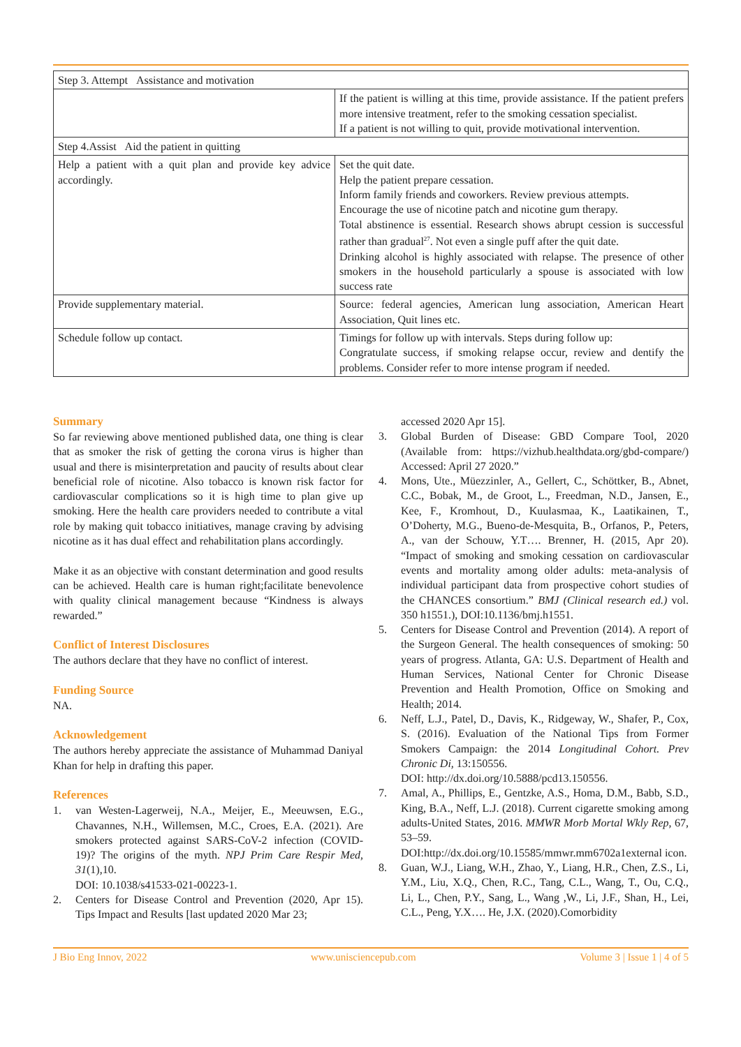| Step 3. Attempt Assistance and motivation | |
| | If the patient is willing at this time, provide assistance. If the patient prefers more intensive treatment, refer to the smoking cessation specialist. If a patient is not willing to quit, provide motivational intervention. |
| Step 4.Assist Aid the patient in quitting | |
| Help a patient with a quit plan and provide key advice accordingly. | Set the quit date. Help the patient prepare cessation. Inform family friends and coworkers. Review previous attempts. Encourage the use of nicotine patch and nicotine gum therapy. Total abstinence is essential. Research shows abrupt cession is successful rather than gradual<sup>27</sup>. Not even a single puff after the quit date. Drinking alcohol is highly associated with relapse. The presence of other smokers in the household particularly a spouse is associated with low success rate |
| Provide supplementary material. | Source: federal agencies, American lung association, American Heart Association, Quit lines etc. |
| Schedule follow up contact. | Timings for follow up with intervals. Steps during follow up: Congratulate success, if smoking relapse occur, review and dentify the problems. Consider refer to more intense program if needed. |
Summary
So far reviewing above mentioned published data, one thing is clear that as smoker the risk of getting the corona virus is higher than usual and there is misinterpretation and paucity of results about clear beneficial role of nicotine. Also tobacco is known risk factor for cardiovascular complications so it is high time to plan give up smoking. Here the health care providers needed to contribute a vital role by making quit tobacco initiatives, manage craving by advising nicotine as it has dual effect and rehabilitation plans accordingly.
Make it as an objective with constant determination and good results can be achieved. Health care is human right;facilitate benevolence with quality clinical management because “Kindness is always rewarded.”
Conflict of Interest Disclosures
The authors declare that they have no conflict of interest.
Funding Source
NA.
Acknowledgement
The authors hereby appreciate the assistance of Muhammad Daniyal Khan for help in drafting this paper.
References
1. van Westen-Lagerweij, N.A., Meijer, E., Meeuwsen, E.G., Chavannes, N.H., Willemsen, M.C., Croes, E.A. (2021). Are smokers protected against SARS-CoV-2 infection (COVID-19)? The origins of the myth. NPJ Prim Care Respir Med, 31(1),10.
DOI: 10.1038/s41533-021-00223-1.
2. Centers for Disease Control and Prevention (2020, Apr 15). Tips Impact and Results [last updated 2020 Mar 23;
accessed 2020 Apr 15].
3. Global Burden of Disease: GBD Compare Tool, 2020 (Available from: https://vizhub.healthdata.org/gbd-compare/) Accessed: April 27 2020.”
4. Mons, Ute., Müezzinler, A., Gellert, C., Schöttker, B., Abnet, C.C., Bobak, M., de Groot, L., Freedman, N.D., Jansen, E., Kee, F., Kromhout, D., Kuulasmaa, K., Laatikainen, T., O’Doherty, M.G., Bueno-de-Mesquita, B., Orfanos, P., Peters, A., van der Schouw, Y.T…. Brenner, H. (2015, Apr 20). “Impact of smoking and smoking cessation on cardiovascular events and mortality among older adults: meta-analysis of individual participant data from prospective cohort studies of the CHANCES consortium.” BMJ (Clinical research ed.) vol. 350 h1551.), DOI:10.1136/bmj.h1551.
5. Centers for Disease Control and Prevention (2014). A report of the Surgeon General. The health consequences of smoking: 50 years of progress. Atlanta, GA: U.S. Department of Health and Human Services, National Center for Chronic Disease Prevention and Health Promotion, Office on Smoking and Health; 2014.
6. Neff, L.J., Patel, D., Davis, K., Ridgeway, W., Shafer, P., Cox, S. (2016). Evaluation of the National Tips from Former Smokers Campaign: the 2014 Longitudinal Cohort. Prev Chronic Di, 13:150556.
DOI: http://dx.doi.org/10.5888/pcd13.150556.
7. Amal, A., Phillips, E., Gentzke, A.S., Homa, D.M., Babb, S.D., King, B.A., Neff, L.J. (2018). Current cigarette smoking among adults-United States, 2016. MMWR Morb Mortal Wkly Rep, 67, 53–59. DOI:http://dx.doi.org/10.15585/mmwr.mm6702a1external icon.
8. Guan, W.J., Liang, W.H., Zhao, Y., Liang, H.R., Chen, Z.S., Li, Y.M., Liu, X.Q., Chen, R.C., Tang, C.L., Wang, T., Ou, C.Q., Li, L., Chen, P.Y., Sang, L., Wang ,W., Li, J.F., Shan, H., Lei, C.L., Peng, Y.X…. He, J.X. (2020).Comorbidity
J Bio Eng Innov, 2022 www.unisciencepub.com Volume 3 | Issue 1 | 4 of 5